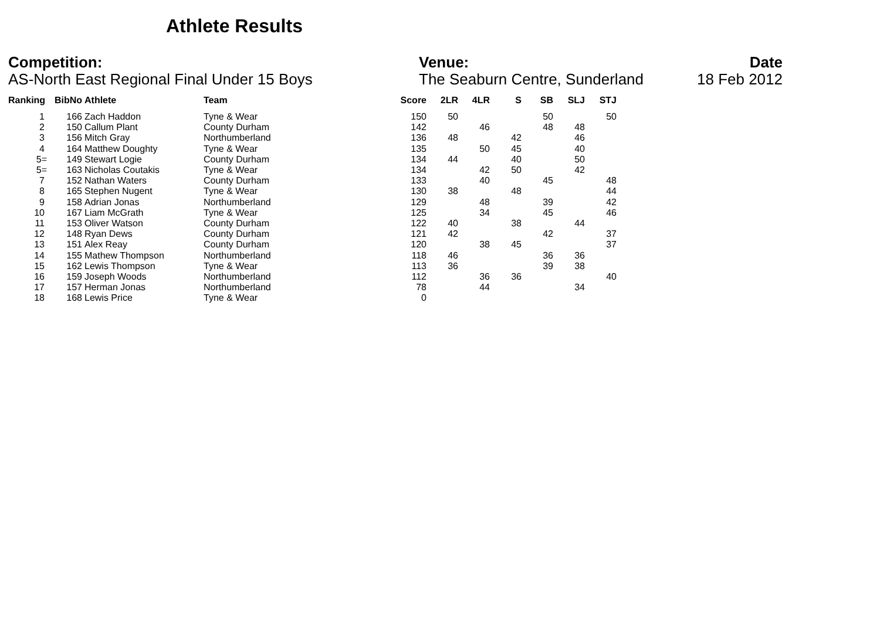Athlete Results
Competition:
AS-North East Regional Final Under 15 Boys
Venue:
The Seaburn Centre, Sunderland
Date
18 Feb 2012
| Ranking | BibNo | Athlete | Team | Score | 2LR | 4LR | S | SB | SLJ | STJ |
| --- | --- | --- | --- | --- | --- | --- | --- | --- | --- | --- |
| 1 | 166 | Zach Haddon | Tyne & Wear | 150 | 50 | | | 50 | | 50 |
| 2 | 150 | Callum Plant | County Durham | 142 | | 46 | | 48 | 48 | |
| 3 | 156 | Mitch Gray | Northumberland | 136 | 48 | | 42 | | 46 | |
| 4 | 164 | Matthew Doughty | Tyne & Wear | 135 | | 50 | 45 | | 40 | |
| 5= | 149 | Stewart Logie | County Durham | 134 | 44 | | 40 | | 50 | |
| 5= | 163 | Nicholas Coutakis | Tyne & Wear | 134 | | 42 | 50 | | 42 | |
| 7 | 152 | Nathan Waters | County Durham | 133 | | 40 | | 45 | | 48 |
| 8 | 165 | Stephen Nugent | Tyne & Wear | 130 | 38 | | 48 | | | 44 |
| 9 | 158 | Adrian Jonas | Northumberland | 129 | | 48 | | 39 | | 42 |
| 10 | 167 | Liam McGrath | Tyne & Wear | 125 | | 34 | | 45 | | 46 |
| 11 | 153 | Oliver Watson | County Durham | 122 | 40 | | 38 | | 44 | |
| 12 | 148 | Ryan Dews | County Durham | 121 | 42 | | | 42 | | 37 |
| 13 | 151 | Alex Reay | County Durham | 120 | | 38 | 45 | | | 37 |
| 14 | 155 | Mathew Thompson | Northumberland | 118 | 46 | | | 36 | 36 | |
| 15 | 162 | Lewis Thompson | Tyne & Wear | 113 | 36 | | | 39 | 38 | |
| 16 | 159 | Joseph Woods | Northumberland | 112 | | 36 | 36 | | | 40 |
| 17 | 157 | Herman Jonas | Northumberland | 78 | | 44 | | | 34 | |
| 18 | 168 | Lewis Price | Tyne & Wear | 0 | | | | | | |